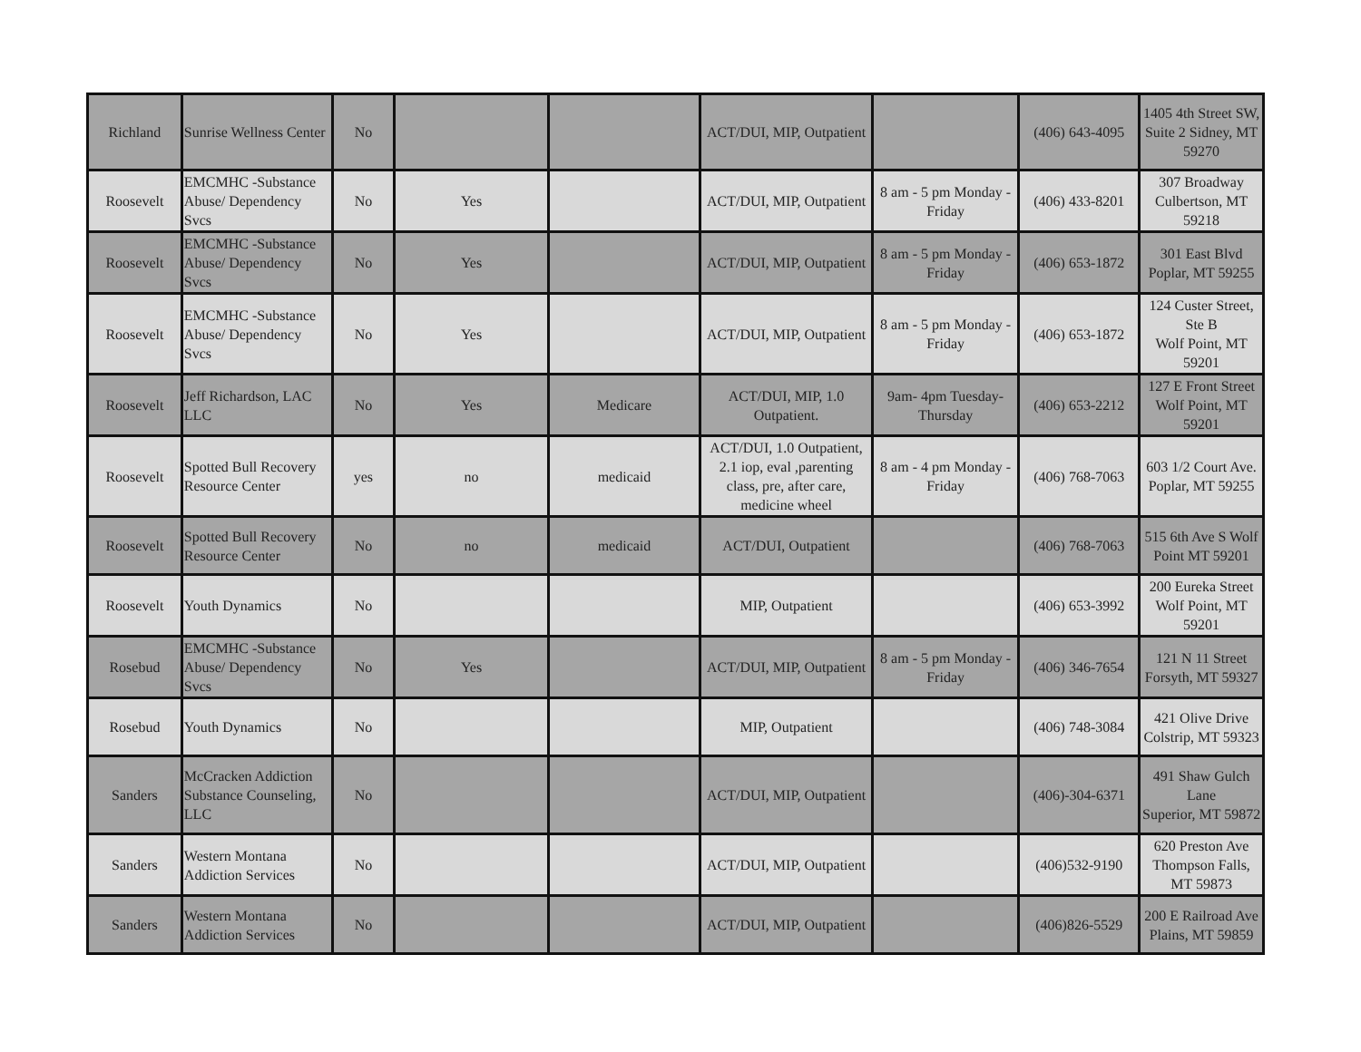| Richland | Sunrise Wellness Center | No | | | ACT/DUI, MIP, Outpatient | | (406) 643-4095 | 1405 4th Street SW, Suite 2 Sidney, MT 59270 |
| Roosevelt | EMCMHC -Substance Abuse/ Dependency Svcs | No | Yes | | ACT/DUI, MIP, Outpatient | 8 am - 5 pm Monday - Friday | (406) 433-8201 | 307 Broadway Culbertson, MT 59218 |
| Roosevelt | EMCMHC -Substance Abuse/ Dependency Svcs | No | Yes | | ACT/DUI, MIP, Outpatient | 8 am - 5 pm Monday - Friday | (406) 653-1872 | 301 East Blvd Poplar, MT 59255 |
| Roosevelt | EMCMHC -Substance Abuse/ Dependency Svcs | No | Yes | | ACT/DUI, MIP, Outpatient | 8 am - 5 pm Monday - Friday | (406) 653-1872 | 124 Custer Street, Ste B Wolf Point, MT 59201 |
| Roosevelt | Jeff Richardson, LAC LLC | No | Yes | Medicare | ACT/DUI, MIP, 1.0 Outpatient. | 9am- 4pm Tuesday- Thursday | (406) 653-2212 | 127 E Front Street Wolf Point, MT 59201 |
| Roosevelt | Spotted Bull Recovery Resource Center | yes | no | medicaid | ACT/DUI, 1.0 Outpatient, 2.1 iop, eval ,parenting class, pre, after care, medicine wheel | 8 am - 4 pm Monday - Friday | (406) 768-7063 | 603 1/2 Court Ave. Poplar, MT 59255 |
| Roosevelt | Spotted Bull Recovery Resource Center | No | no | medicaid | ACT/DUI, Outpatient | | (406) 768-7063 | 515 6th Ave S Wolf Point MT 59201 |
| Roosevelt | Youth Dynamics | No | | | MIP, Outpatient | | (406) 653-3992 | 200 Eureka Street Wolf Point, MT 59201 |
| Rosebud | EMCMHC -Substance Abuse/ Dependency Svcs | No | Yes | | ACT/DUI, MIP, Outpatient | 8 am - 5 pm Monday - Friday | (406) 346-7654 | 121 N 11 Street Forsyth, MT 59327 |
| Rosebud | Youth Dynamics | No | | | MIP, Outpatient | | (406) 748-3084 | 421 Olive Drive Colstrip, MT 59323 |
| Sanders | McCracken Addiction Substance Counseling, LLC | No | | | ACT/DUI, MIP, Outpatient | | (406)-304-6371 | 491 Shaw Gulch Lane Superior, MT 59872 |
| Sanders | Western Montana Addiction Services | No | | | ACT/DUI, MIP, Outpatient | | (406)532-9190 | 620 Preston Ave Thompson Falls, MT 59873 |
| Sanders | Western Montana Addiction Services | No | | | ACT/DUI, MIP, Outpatient | | (406)826-5529 | 200 E Railroad Ave Plains, MT 59859 |